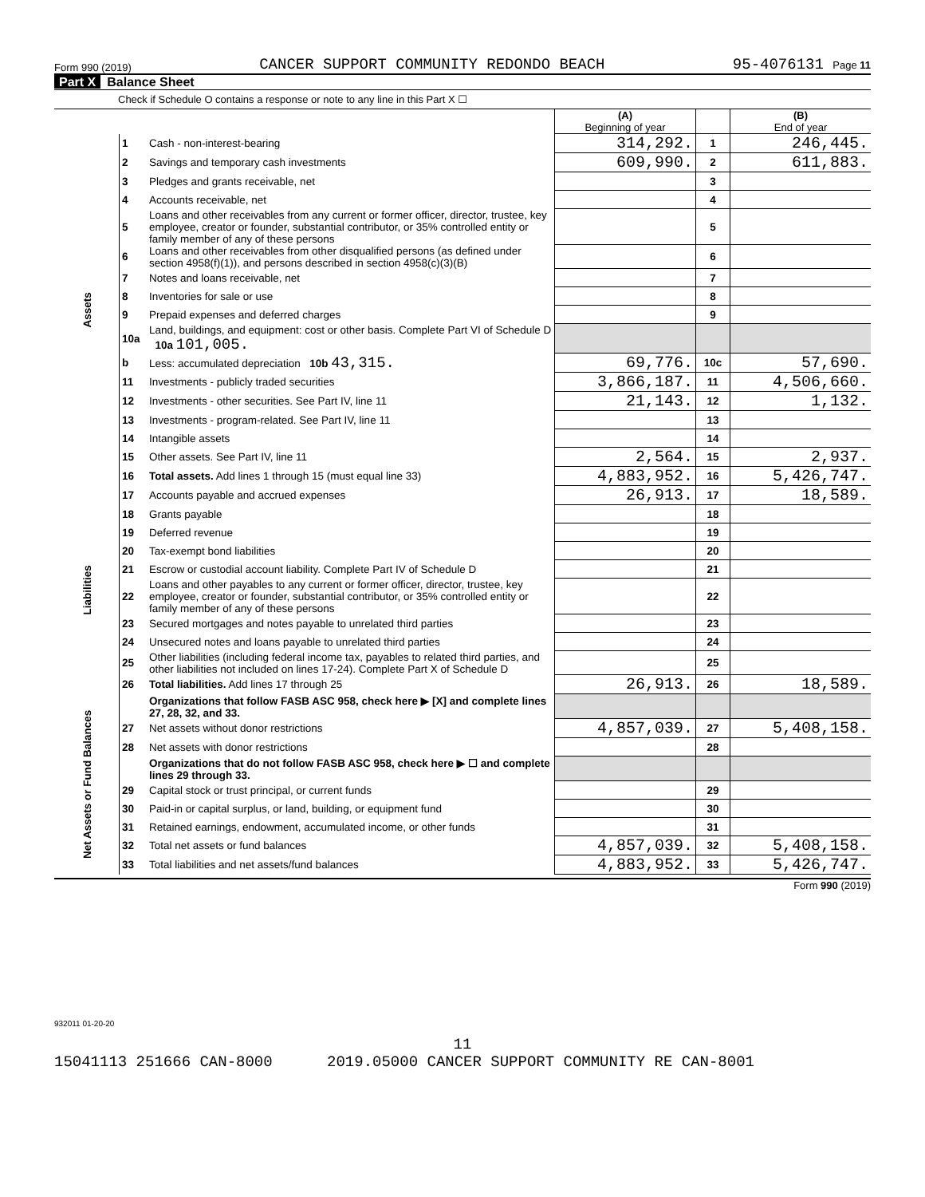Form 990 (2019) CANCER SUPPORT COMMUNITY REDONDO BEACH 95-4076131 Page 11
Part X Balance Sheet
Check if Schedule O contains a response or note to any line in this Part X ☐
| | | | (A) Beginning of year | | (B) End of year |
| Assets | 1 | Cash - non-interest-bearing | 314,292. | 1 | 246,445. |
| | 2 | Savings and temporary cash investments | 609,990. | 2 | 611,883. |
| | 3 | Pledges and grants receivable, net | | 3 | |
| | 4 | Accounts receivable, net | | 4 | |
| | 5 | Loans and other receivables from any current or former officer, director, trustee, key employee, creator or founder, substantial contributor, or 35% controlled entity or family member of any of these persons | | 5 | |
| | 6 | Loans and other receivables from other disqualified persons (as defined under section 4958(f)(1)), and persons described in section 4958(c)(3)(B) | | 6 | |
| | 7 | Notes and loans receivable, net | | 7 | |
| | 8 | Inventories for sale or use | | 8 | |
| | 9 | Prepaid expenses and deferred charges | | 9 | |
| | 10a | Land, buildings, and equipment: cost or other basis. Complete Part VI of Schedule D 10a 101,005. | | | |
| | b | Less: accumulated depreciation 10b 43,315. | 69,776. | 10c | 57,690. |
| | 11 | Investments - publicly traded securities | 3,866,187. | 11 | 4,506,660. |
| | 12 | Investments - other securities. See Part IV, line 11 | 21,143. | 12 | 1,132. |
| | 13 | Investments - program-related. See Part IV, line 11 | | 13 | |
| | 14 | Intangible assets | | 14 | |
| | 15 | Other assets. See Part IV, line 11 | 2,564. | 15 | 2,937. |
| | 16 | Total assets. Add lines 1 through 15 (must equal line 33) | 4,883,952. | 16 | 5,426,747. |
| Liabilities | 17 | Accounts payable and accrued expenses | 26,913. | 17 | 18,589. |
| | 18 | Grants payable | | 18 | |
| | 19 | Deferred revenue | | 19 | |
| | 20 | Tax-exempt bond liabilities | | 20 | |
| | 21 | Escrow or custodial account liability. Complete Part IV of Schedule D | | 21 | |
| | 22 | Loans and other payables to any current or former officer, director, trustee, key employee, creator or founder, substantial contributor, or 35% controlled entity or family member of any of these persons | | 22 | |
| | 23 | Secured mortgages and notes payable to unrelated third parties | | 23 | |
| | 24 | Unsecured notes and loans payable to unrelated third parties | | 24 | |
| | 25 | Other liabilities (including federal income tax, payables to related third parties, and other liabilities not included on lines 17-24). Complete Part X of Schedule D | | 25 | |
| | 26 | Total liabilities. Add lines 17 through 25 | 26,913. | 26 | 18,589. |
| Net Assets or Fund Balances | | Organizations that follow FASB ASC 958, check here ▶ [X] and complete lines 27, 28, 32, and 33. | | | |
| | 27 | Net assets without donor restrictions | 4,857,039. | 27 | 5,408,158. |
| | 28 | Net assets with donor restrictions | | 28 | |
| | | Organizations that do not follow FASB ASC 958, check here ▶ ☐ and complete lines 29 through 33. | | | |
| | 29 | Capital stock or trust principal, or current funds | | 29 | |
| | 30 | Paid-in or capital surplus, or land, building, or equipment fund | | 30 | |
| | 31 | Retained earnings, endowment, accumulated income, or other funds | | 31 | |
| | 32 | Total net assets or fund balances | 4,857,039. | 32 | 5,408,158. |
| | 33 | Total liabilities and net assets/fund balances | 4,883,952. | 33 | 5,426,747. |
Form 990 (2019)
932011 01-20-20
11
15041113 251666 CAN-8000 2019.05000 CANCER SUPPORT COMMUNITY RE CAN-8001